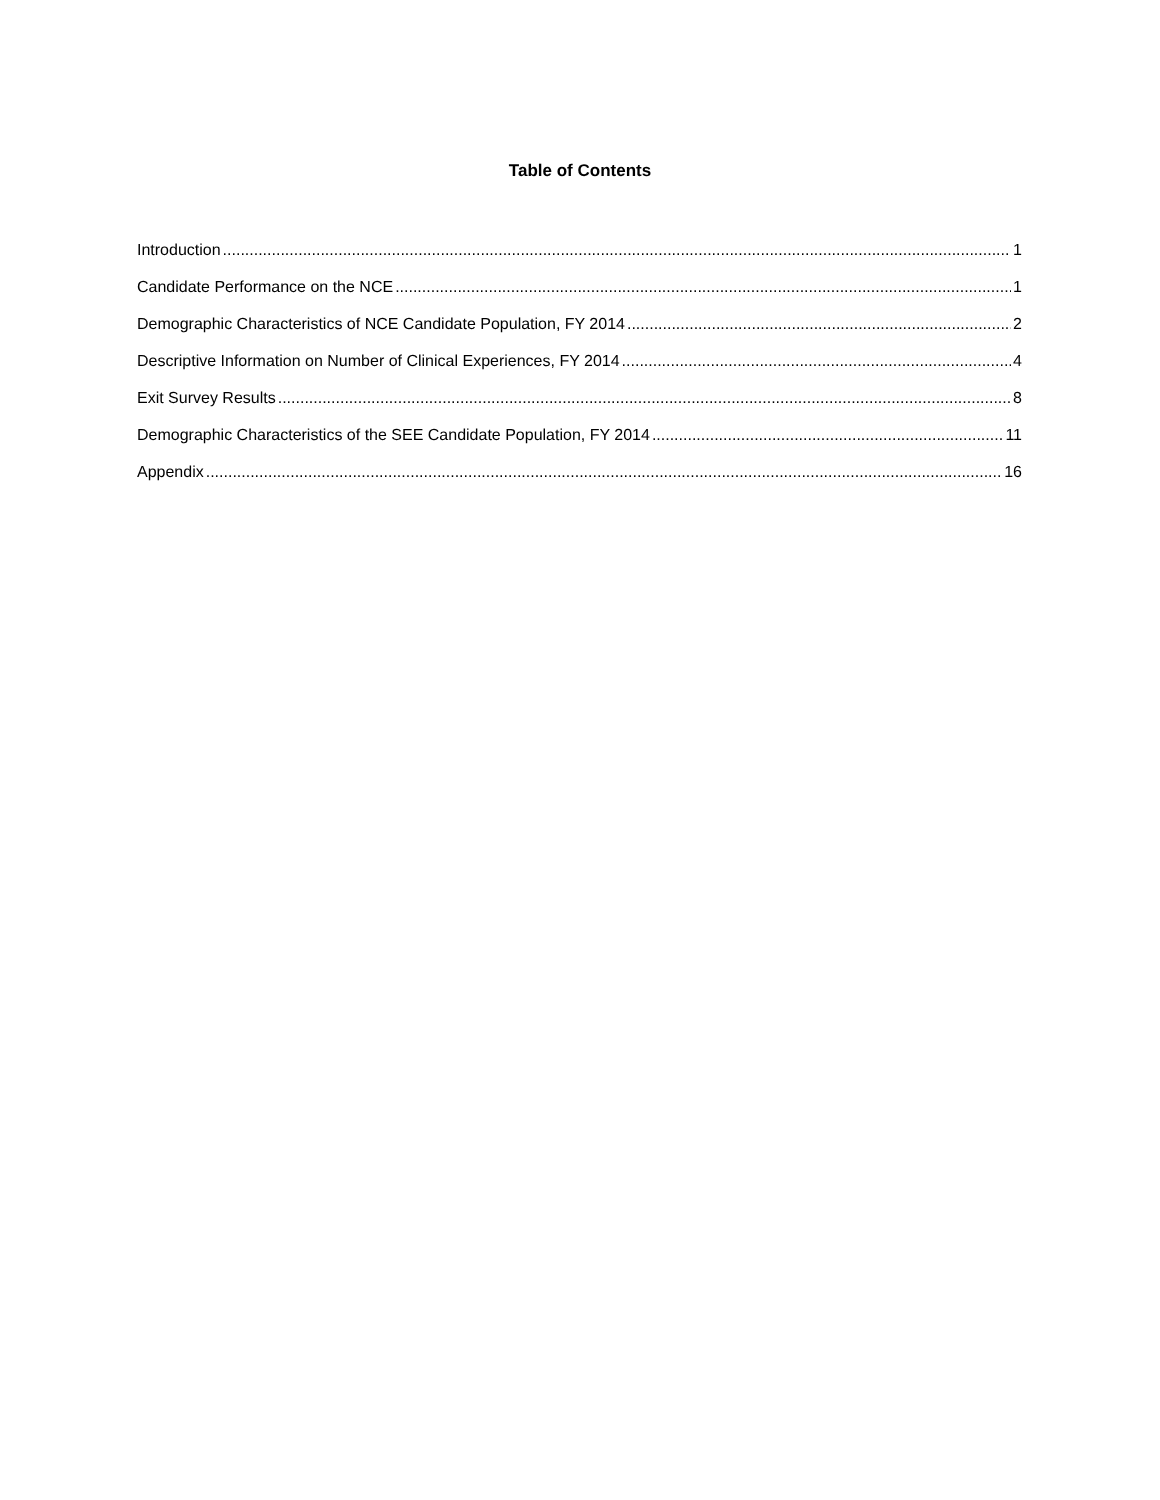Table of Contents
Introduction 1
Candidate Performance on the NCE 1
Demographic Characteristics of NCE Candidate Population, FY 2014 2
Descriptive Information on Number of Clinical Experiences, FY 2014 4
Exit Survey Results 8
Demographic Characteristics of the SEE Candidate Population, FY 2014 11
Appendix 16